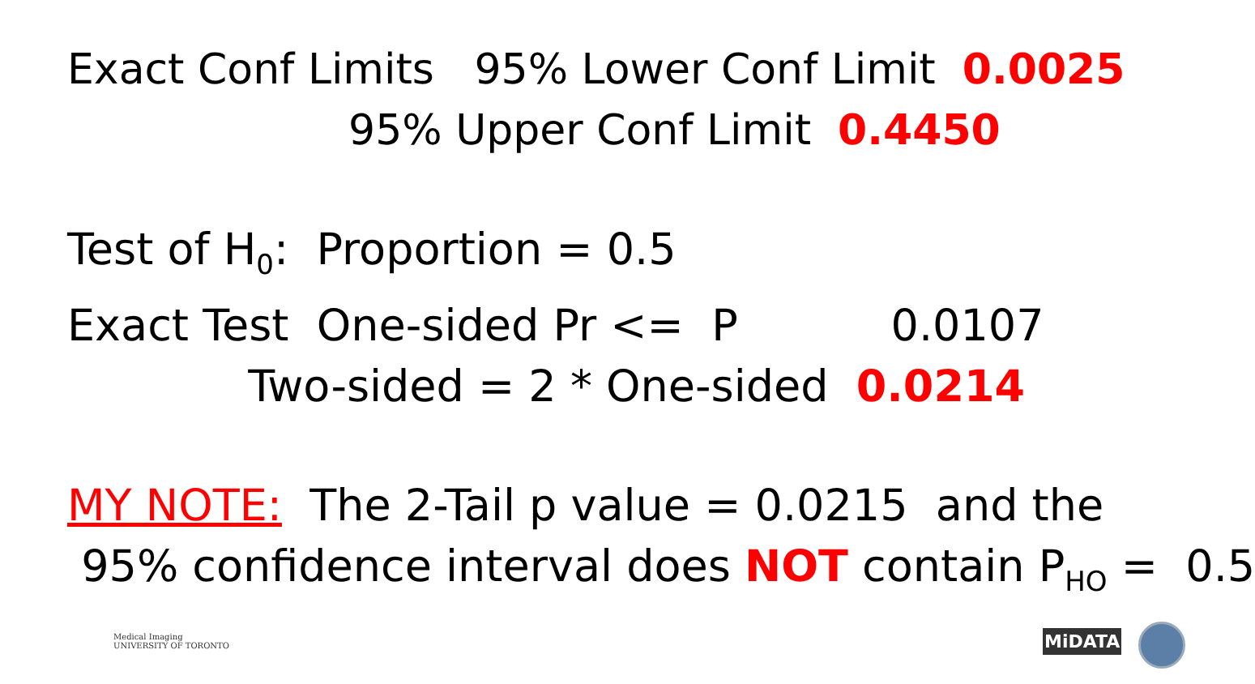Exact Conf Limits 95% Lower Conf Limit 0.0025
95% Upper Conf Limit 0.4450
Test of H<sub>0</sub>: Proportion = 0.5
Exact Test One-sided Pr <= P 0.0107
Two-sided = 2 * One-sided 0.0214
MY NOTE: The 2-Tail p value = 0.0215 and the
95% confidence interval does NOT contain P<sub>HO</sub> = 0.5
Medical Imaging
UNIVERSITY OF TORONTO
MiDATA